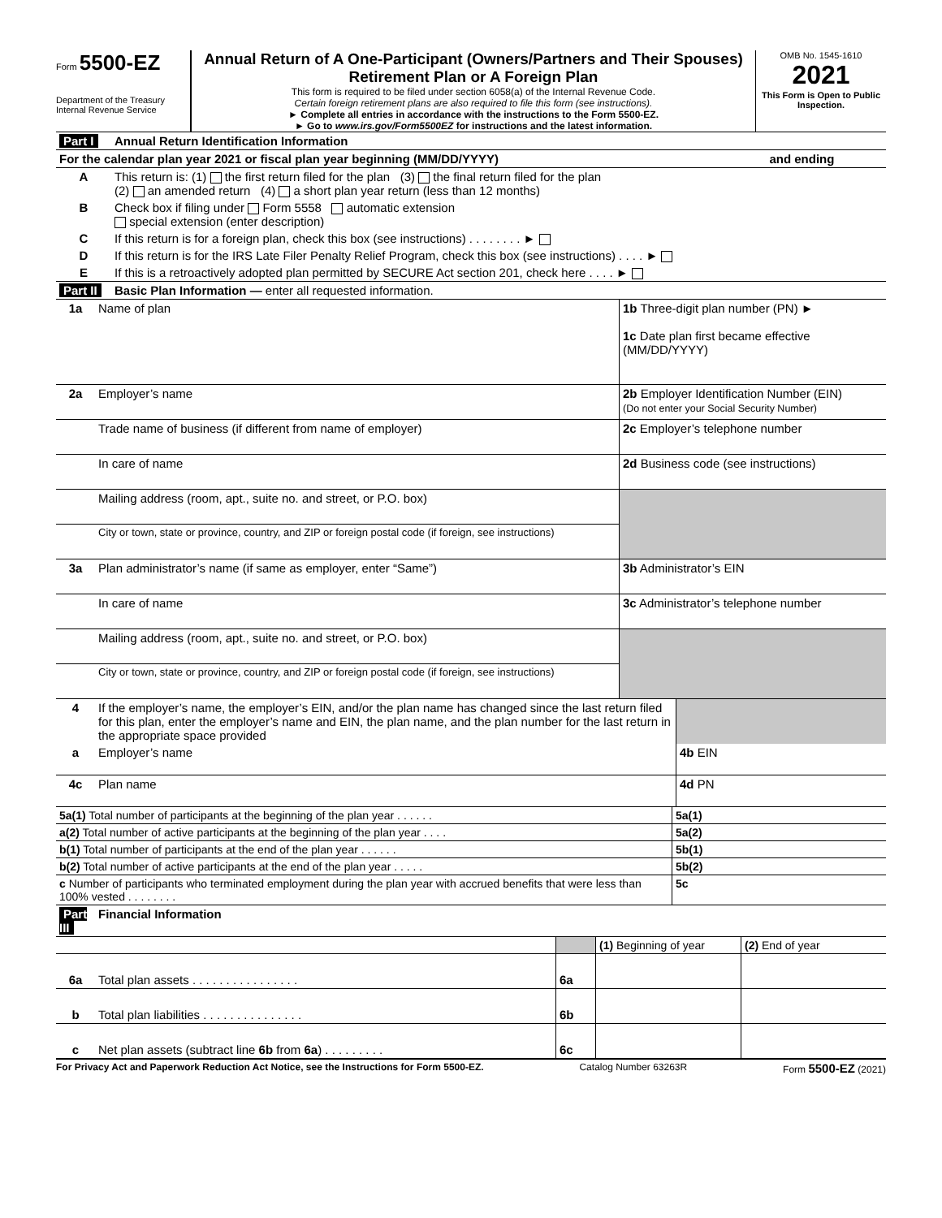Form 5500-EZ
Department of the Treasury
Internal Revenue Service
Annual Return of A One-Participant (Owners/Partners and Their Spouses) Retirement Plan or A Foreign Plan
This form is required to be filed under section 6058(a) of the Internal Revenue Code.
Certain foreign retirement plans are also required to file this form (see instructions).
► Complete all entries in accordance with the instructions to the Form 5500-EZ.
► Go to www.irs.gov/Form5500EZ for instructions and the latest information.
OMB No. 1545-1610
2021
This Form is Open to Public Inspection.
| Part I | Annual Return Identification Information | |
| For the calendar plan year 2021 or fiscal plan year beginning (MM/DD/YYYY) | | and ending |
| A | This return is: (1) the first return filed for the plan (3) the final return filed for the plan (2) an amended return (4) a short plan year return (less than 12 months) | |
| B | Check box if filing under Form 5558 automatic extension special extension (enter description) | |
| C | If this return is for a foreign plan, check this box (see instructions) . . . . . . . . ► | |
| D | If this return is for the IRS Late Filer Penalty Relief Program, check this box (see instructions) . . . . ► | |
| E | If this is a retroactively adopted plan permitted by SECURE Act section 201, check here . . . . ► | |
| Part II | Basic Plan Information — enter all requested information. | |
| 1a | Name of plan | 1b Three-digit plan number (PN) ► 1c Date plan first became effective (MM/DD/YYYY) |
| 2a | Employer’s name | 2b Employer Identification Number (EIN) (Do not enter your Social Security Number) |
| | Trade name of business (if different from name of employer) | 2c Employer’s telephone number |
| | In care of name | 2d Business code (see instructions) |
| | Mailing address (room, apt., suite no. and street, or P.O. box) | |
| | City or town, state or province, country, and ZIP or foreign postal code (if foreign, see instructions) | |
| 3a | Plan administrator’s name (if same as employer, enter “Same”) | 3b Administrator’s EIN |
| | In care of name | 3c Administrator’s telephone number |
| | Mailing address (room, apt., suite no. and street, or P.O. box) | |
| | City or town, state or province, country, and ZIP or foreign postal code (if foreign, see instructions) | |
| 4 | If the employer’s name, the employer’s EIN, and/or the plan name has changed since the last return filed for this plan, enter the employer’s name and EIN, the plan name, and the plan number for the last return in the appropriate space provided | |
| a | Employer’s name | 4b EIN |
| 4c | Plan name | 4d PN |
| 5a(1) Total number of participants at the beginning of the plan year . . . . . . | 5a(1) |
| a(2) Total number of active participants at the beginning of the plan year . . . . | 5a(2) |
| b(1) Total number of participants at the end of the plan year . . . . . . | 5b(1) |
| b(2) Total number of active participants at the end of the plan year . . . . . | 5b(2) |
| c Number of participants who terminated employment during the plan year with accrued benefits that were less than 100% vested . . . . . . . . | 5c |
| Part III | Financial Information | | | |
| | | | (1) Beginning of year | (2) End of year |
| 6a | Total plan assets . . . . . . . . . . . . . . . . | 6a | | |
| b | Total plan liabilities . . . . . . . . . . . . . . . | 6b | | |
| c | Net plan assets (subtract line 6b from 6a ) . . . . . . . . . | 6c | | |
For Privacy Act and Paperwork Reduction Act Notice, see the Instructions for Form 5500-EZ. Catalog Number 63263R Form 5500-EZ (2021)